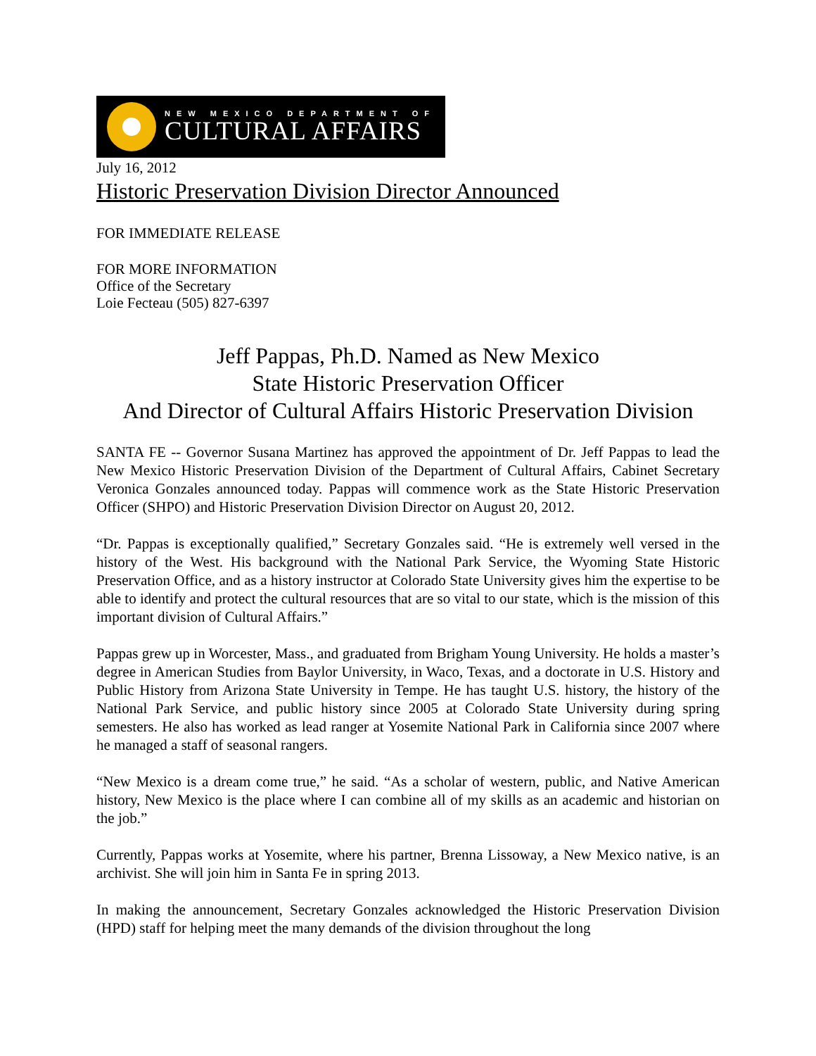NEW MEXICO DEPARTMENT OF
CULTURAL AFFAIRS
July 16, 2012
Historic Preservation Division Director Announced
FOR IMMEDIATE RELEASE
FOR MORE INFORMATION
Office of the Secretary
Loie Fecteau (505) 827-6397
Jeff Pappas, Ph.D. Named as New Mexico
State Historic Preservation Officer
And Director of Cultural Affairs Historic Preservation Division
SANTA FE -- Governor Susana Martinez has approved the appointment of Dr. Jeff Pappas to lead the New Mexico Historic Preservation Division of the Department of Cultural Affairs, Cabinet Secretary Veronica Gonzales announced today. Pappas will commence work as the State Historic Preservation Officer (SHPO) and Historic Preservation Division Director on August 20, 2012.
“Dr. Pappas is exceptionally qualified,” Secretary Gonzales said. “He is extremely well versed in the history of the West. His background with the National Park Service, the Wyoming State Historic Preservation Office, and as a history instructor at Colorado State University gives him the expertise to be able to identify and protect the cultural resources that are so vital to our state, which is the mission of this important division of Cultural Affairs.”
Pappas grew up in Worcester, Mass., and graduated from Brigham Young University. He holds a master’s degree in American Studies from Baylor University, in Waco, Texas, and a doctorate in U.S. History and Public History from Arizona State University in Tempe. He has taught U.S. history, the history of the National Park Service, and public history since 2005 at Colorado State University during spring semesters. He also has worked as lead ranger at Yosemite National Park in California since 2007 where he managed a staff of seasonal rangers.
“New Mexico is a dream come true,” he said. “As a scholar of western, public, and Native American history, New Mexico is the place where I can combine all of my skills as an academic and historian on the job.”
Currently, Pappas works at Yosemite, where his partner, Brenna Lissoway, a New Mexico native, is an archivist. She will join him in Santa Fe in spring 2013.
In making the announcement, Secretary Gonzales acknowledged the Historic Preservation Division (HPD) staff for helping meet the many demands of the division throughout the long